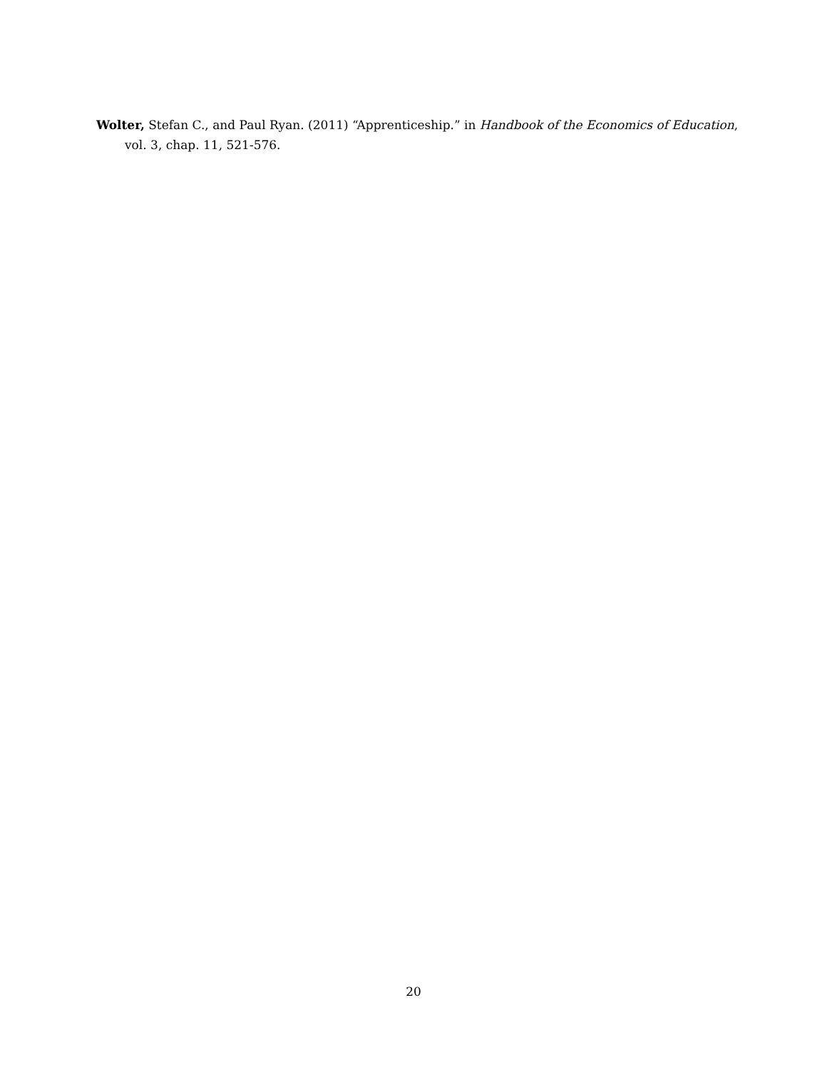Wolter, Stefan C., and Paul Ryan. (2011) “Apprenticeship.” in Handbook of the Economics of Education, vol. 3, chap. 11, 521-576.
20